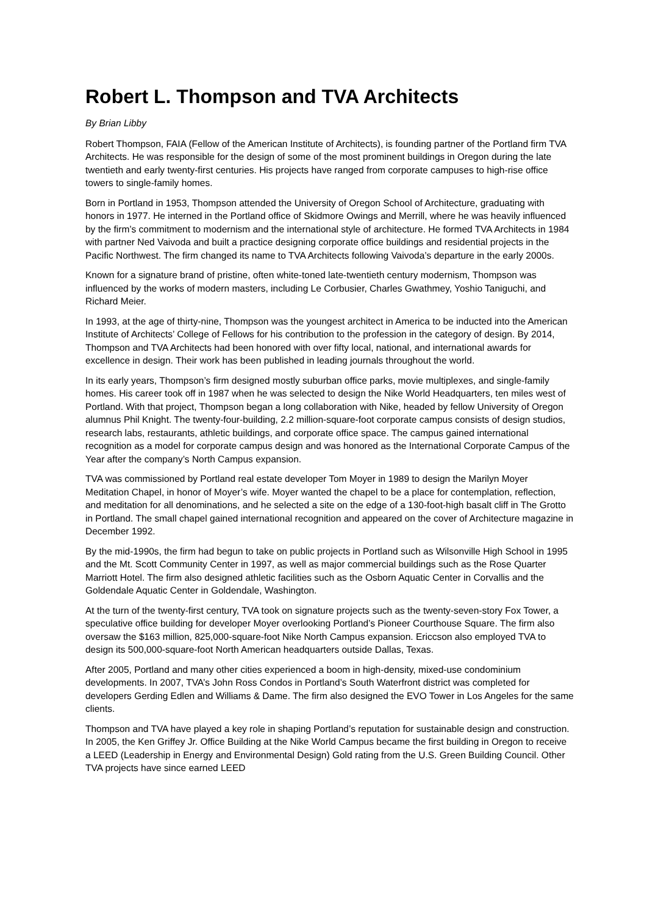Robert L. Thompson and TVA Architects
By Brian Libby
Robert Thompson, FAIA (Fellow of the American Institute of Architects), is founding partner of the Portland firm TVA Architects. He was responsible for the design of some of the most prominent buildings in Oregon during the late twentieth and early twenty-first centuries. His projects have ranged from corporate campuses to high-rise office towers to single-family homes.
Born in Portland in 1953, Thompson attended the University of Oregon School of Architecture, graduating with honors in 1977. He interned in the Portland office of Skidmore Owings and Merrill, where he was heavily influenced by the firm’s commitment to modernism and the international style of architecture. He formed TVA Architects in 1984 with partner Ned Vaivoda and built a practice designing corporate office buildings and residential projects in the Pacific Northwest. The firm changed its name to TVA Architects following Vaivoda’s departure in the early 2000s.
Known for a signature brand of pristine, often white-toned late-twentieth century modernism, Thompson was influenced by the works of modern masters, including Le Corbusier, Charles Gwathmey, Yoshio Taniguchi, and Richard Meier.
In 1993, at the age of thirty-nine, Thompson was the youngest architect in America to be inducted into the American Institute of Architects’ College of Fellows for his contribution to the profession in the category of design. By 2014, Thompson and TVA Architects had been honored with over fifty local, national, and international awards for excellence in design. Their work has been published in leading journals throughout the world.
In its early years, Thompson’s firm designed mostly suburban office parks, movie multiplexes, and single-family homes. His career took off in 1987 when he was selected to design the Nike World Headquarters, ten miles west of Portland. With that project, Thompson began a long collaboration with Nike, headed by fellow University of Oregon alumnus Phil Knight. The twenty-four-building, 2.2 million-square-foot corporate campus consists of design studios, research labs, restaurants, athletic buildings, and corporate office space. The campus gained international recognition as a model for corporate campus design and was honored as the International Corporate Campus of the Year after the company’s North Campus expansion.
TVA was commissioned by Portland real estate developer Tom Moyer in 1989 to design the Marilyn Moyer Meditation Chapel, in honor of Moyer’s wife. Moyer wanted the chapel to be a place for contemplation, reflection, and meditation for all denominations, and he selected a site on the edge of a 130-foot-high basalt cliff in The Grotto in Portland. The small chapel gained international recognition and appeared on the cover of Architecture magazine in December 1992.
By the mid-1990s, the firm had begun to take on public projects in Portland such as Wilsonville High School in 1995 and the Mt. Scott Community Center in 1997, as well as major commercial buildings such as the Rose Quarter Marriott Hotel. The firm also designed athletic facilities such as the Osborn Aquatic Center in Corvallis and the Goldendale Aquatic Center in Goldendale, Washington.
At the turn of the twenty-first century, TVA took on signature projects such as the twenty-seven-story Fox Tower, a speculative office building for developer Moyer overlooking Portland’s Pioneer Courthouse Square. The firm also oversaw the $163 million, 825,000-square-foot Nike North Campus expansion. Ericcson also employed TVA to design its 500,000-square-foot North American headquarters outside Dallas, Texas.
After 2005, Portland and many other cities experienced a boom in high-density, mixed-use condominium developments. In 2007, TVA’s John Ross Condos in Portland’s South Waterfront district was completed for developers Gerding Edlen and Williams & Dame. The firm also designed the EVO Tower in Los Angeles for the same clients.
Thompson and TVA have played a key role in shaping Portland’s reputation for sustainable design and construction. In 2005, the Ken Griffey Jr. Office Building at the Nike World Campus became the first building in Oregon to receive a LEED (Leadership in Energy and Environmental Design) Gold rating from the U.S. Green Building Council. Other TVA projects have since earned LEED